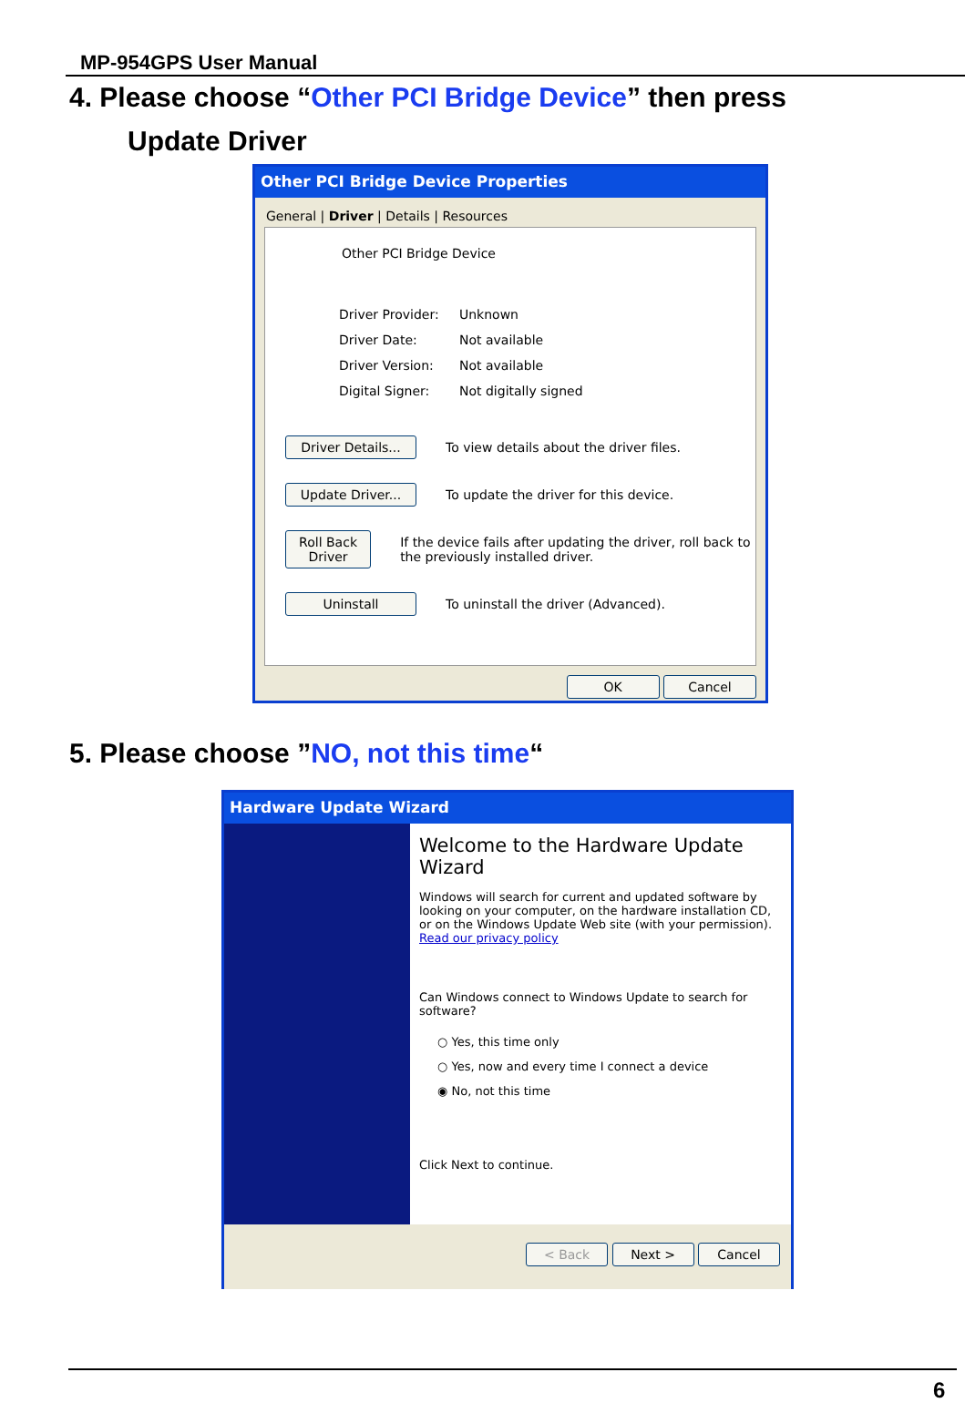MP-954GPS User Manual
4. Please choose “Other PCI Bridge Device” then press
Update Driver
Other PCI Bridge Device Properties
General | Driver | Details | Resources
Other PCI Bridge Device
| Driver Provider: | Unknown |
| Driver Date: | Not available |
| Driver Version: | Not available |
| Digital Signer: | Not digitally signed |
Driver Details... To view details about the driver files.
Update Driver... To update the driver for this device.
Roll Back Driver If the device fails after updating the driver, roll back to the previously installed driver.
Uninstall To uninstall the driver (Advanced).
OK Cancel
5. Please choose ”NO, not this time“
Hardware Update Wizard
Welcome to the Hardware Update Wizard
Windows will search for current and updated software by looking on your computer, on the hardware installation CD, or on the Windows Update Web site (with your permission).
Read our privacy policy
Can Windows connect to Windows Update to search for software?
○ Yes, this time only
○ Yes, now and every time I connect a device
◉ No, not this time
Click Next to continue.
< Back Next > Cancel
6